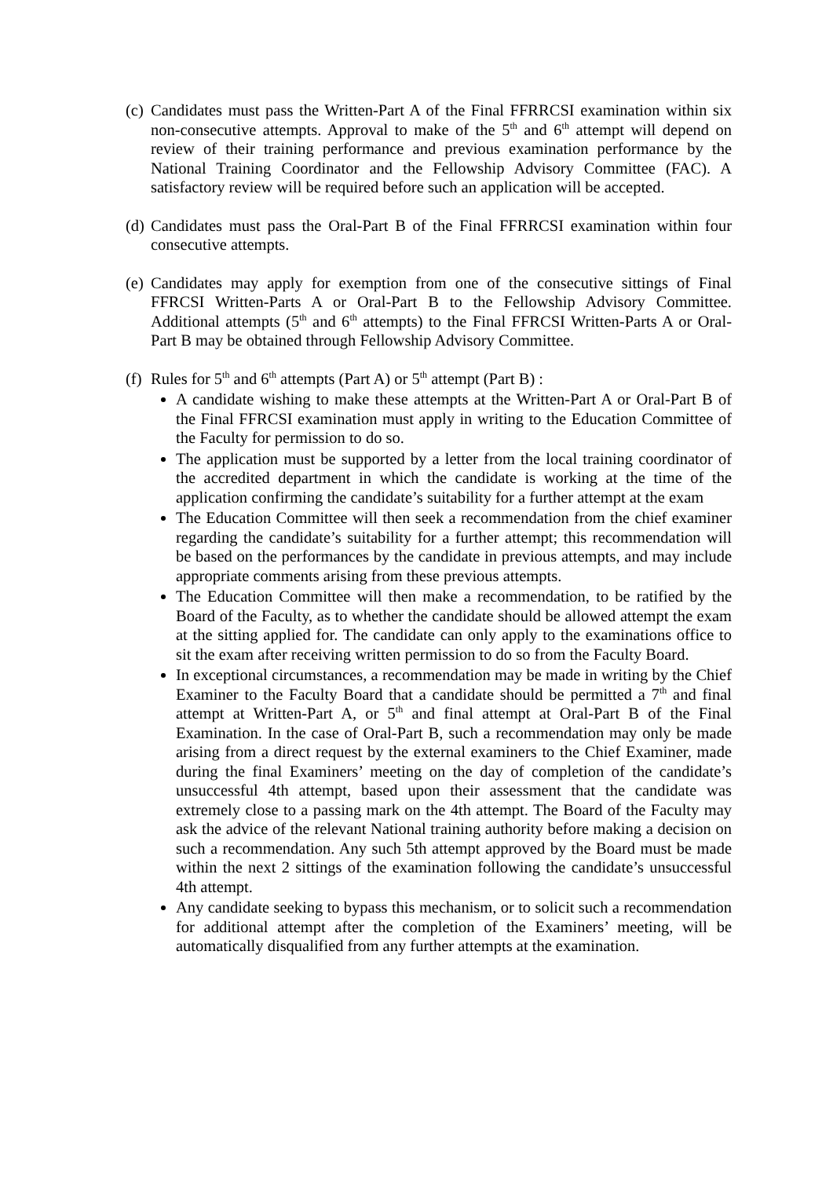(c)
Candidates must pass the Written-Part A of the Final FFRRCSI examination within six non-consecutive attempts. Approval to make of the 5<sup>th</sup> and 6<sup>th</sup> attempt will depend on review of their training performance and previous examination performance by the National Training Coordinator and the Fellowship Advisory Committee (FAC). A satisfactory review will be required before such an application will be accepted.
(d)
Candidates must pass the Oral-Part B of the Final FFRRCSI examination within four consecutive attempts.
(e)
Candidates may apply for exemption from one of the consecutive sittings of Final FFRCSI Written-Parts A or Oral-Part B to the Fellowship Advisory Committee. Additional attempts (5<sup>th</sup> and 6<sup>th</sup> attempts) to the Final FFRCSI Written-Parts A or Oral-Part B may be obtained through Fellowship Advisory Committee.
(f)
Rules for 5<sup>th</sup> and 6<sup>th</sup> attempts (Part A) or 5<sup>th</sup> attempt (Part B) :
A candidate wishing to make these attempts at the Written-Part A or Oral-Part B of the Final FFRCSI examination must apply in writing to the Education Committee of the Faculty for permission to do so.
The application must be supported by a letter from the local training coordinator of the accredited department in which the candidate is working at the time of the application confirming the candidate’s suitability for a further attempt at the exam
The Education Committee will then seek a recommendation from the chief examiner regarding the candidate’s suitability for a further attempt; this recommendation will be based on the performances by the candidate in previous attempts, and may include appropriate comments arising from these previous attempts.
The Education Committee will then make a recommendation, to be ratified by the Board of the Faculty, as to whether the candidate should be allowed attempt the exam at the sitting applied for. The candidate can only apply to the examinations office to sit the exam after receiving written permission to do so from the Faculty Board.
In exceptional circumstances, a recommendation may be made in writing by the Chief Examiner to the Faculty Board that a candidate should be permitted a 7<sup>th</sup> and final attempt at Written-Part A, or 5<sup>th</sup> and final attempt at Oral-Part B of the Final Examination. In the case of Oral-Part B, such a recommendation may only be made arising from a direct request by the external examiners to the Chief Examiner, made during the final Examiners’ meeting on the day of completion of the candidate’s unsuccessful 4th attempt, based upon their assessment that the candidate was extremely close to a passing mark on the 4th attempt. The Board of the Faculty may ask the advice of the relevant National training authority before making a decision on such a recommendation. Any such 5th attempt approved by the Board must be made within the next 2 sittings of the examination following the candidate’s unsuccessful 4th attempt.
Any candidate seeking to bypass this mechanism, or to solicit such a recommendation for additional attempt after the completion of the Examiners’ meeting, will be automatically disqualified from any further attempts at the examination.